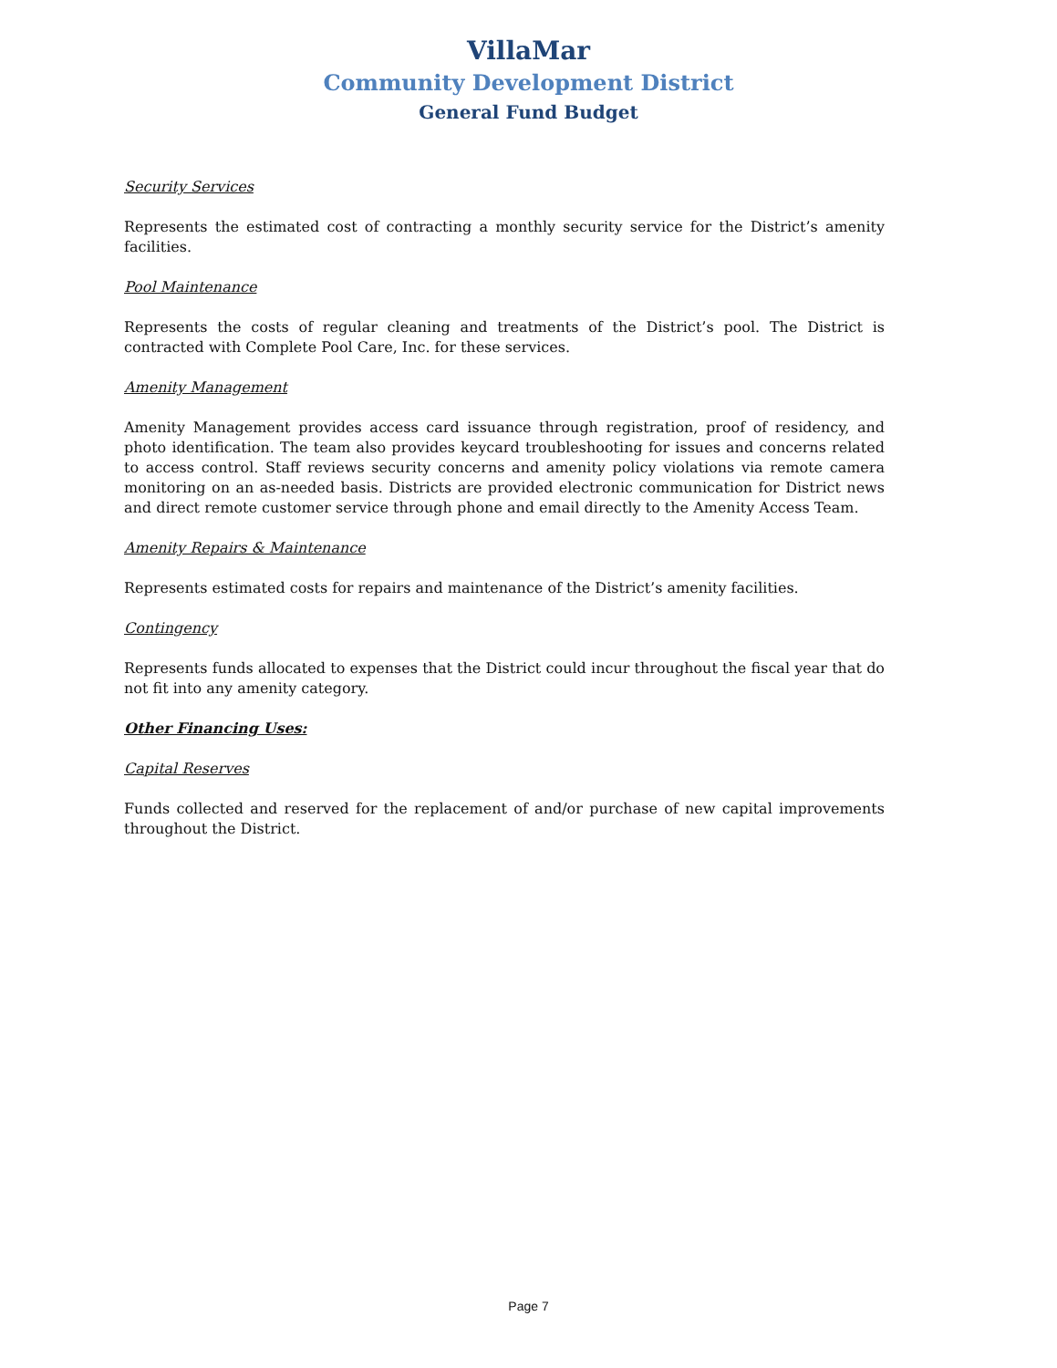VillaMar
Community Development District
General Fund Budget
Security Services
Represents the estimated cost of contracting a monthly security service for the District’s amenity facilities.
Pool Maintenance
Represents the costs of regular cleaning and treatments of the District’s pool. The District is contracted with Complete Pool Care, Inc. for these services.
Amenity Management
Amenity Management provides access card issuance through registration, proof of residency, and photo identification. The team also provides keycard troubleshooting for issues and concerns related to access control. Staff reviews security concerns and amenity policy violations via remote camera monitoring on an as-needed basis. Districts are provided electronic communication for District news and direct remote customer service through phone and email directly to the Amenity Access Team.
Amenity Repairs & Maintenance
Represents estimated costs for repairs and maintenance of the District’s amenity facilities.
Contingency
Represents funds allocated to expenses that the District could incur throughout the fiscal year that do not fit into any amenity category.
Other Financing Uses:
Capital Reserves
Funds collected and reserved for the replacement of and/or purchase of new capital improvements throughout the District.
Page 7